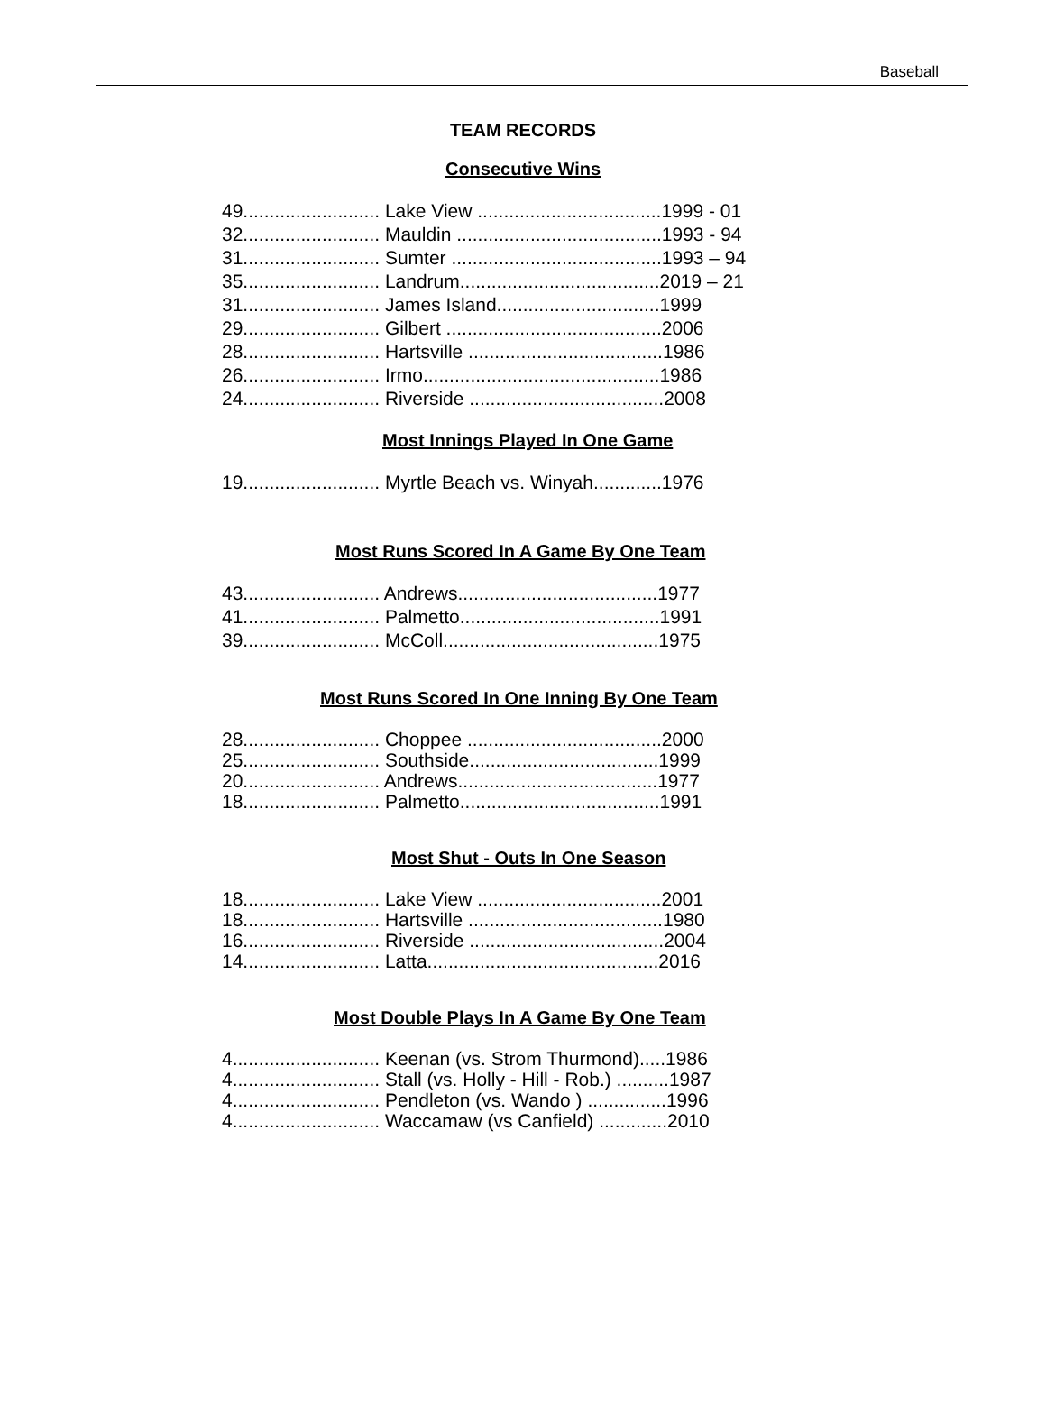Baseball
TEAM RECORDS
Consecutive Wins
| 49.......................... Lake View ...................................1999 - 01 |
| 32.......................... Mauldin .......................................1993 - 94 |
| 31.......................... Sumter ........................................1993 – 94 |
| 35.......................... Landrum......................................2019 – 21 |
| 31.......................... James Island...............................1999 |
| 29.......................... Gilbert .........................................2006 |
| 28.......................... Hartsville .....................................1986 |
| 26.......................... Irmo.............................................1986 |
| 24.......................... Riverside .....................................2008 |
Most Innings Played In One Game
| 19.......................... Myrtle Beach vs. Winyah.............1976 |
Most Runs Scored In A Game By One Team
| 43.......................... Andrews......................................1977 |
| 41.......................... Palmetto......................................1991 |
| 39.......................... McColl.........................................1975 |
Most Runs Scored In One Inning By One Team
| 28.......................... Choppee .....................................2000 |
| 25.......................... Southside....................................1999 |
| 20.......................... Andrews......................................1977 |
| 18.......................... Palmetto......................................1991 |
Most Shut - Outs In One Season
| 18.......................... Lake View ...................................2001 |
| 18.......................... Hartsville .....................................1980 |
| 16.......................... Riverside .....................................2004 |
| 14.......................... Latta............................................2016 |
Most Double Plays In A Game By One Team
| 4............................ Keenan (vs. Strom Thurmond).....1986 |
| 4............................ Stall (vs. Holly - Hill - Rob.) ..........1987 |
| 4............................ Pendleton (vs. Wando ) ...............1996 |
| 4............................ Waccamaw (vs Canfield) .............2010 |